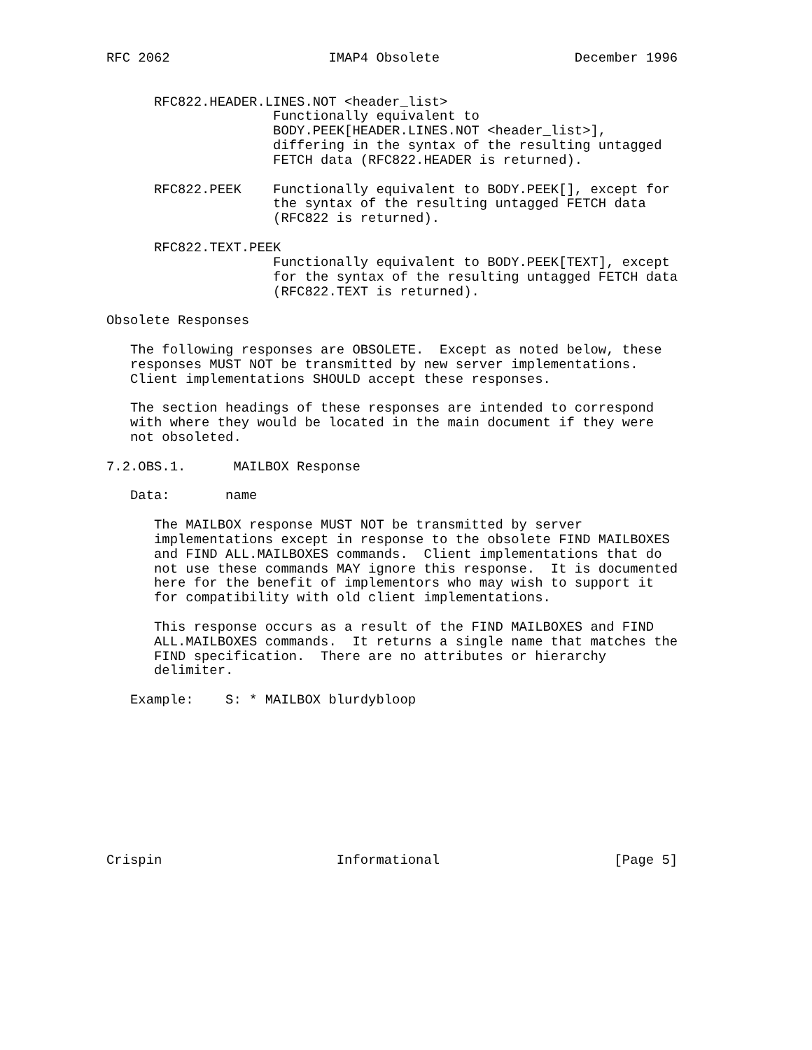RFC 2062                    IMAP4 Obsolete                 December 1996


      RFC822.HEADER.LINES.NOT <header_list>
                     Functionally equivalent to
                     BODY.PEEK[HEADER.LINES.NOT <header_list>],
                     differing in the syntax of the resulting untagged
                     FETCH data (RFC822.HEADER is returned).

      RFC822.PEEK    Functionally equivalent to BODY.PEEK[], except for
                     the syntax of the resulting untagged FETCH data
                     (RFC822 is returned).

      RFC822.TEXT.PEEK
                     Functionally equivalent to BODY.PEEK[TEXT], except
                     for the syntax of the resulting untagged FETCH data
                     (RFC822.TEXT is returned).

Obsolete Responses

   The following responses are OBSOLETE.  Except as noted below, these
   responses MUST NOT be transmitted by new server implementations.
   Client implementations SHOULD accept these responses.

   The section headings of these responses are intended to correspond
   with where they would be located in the main document if they were
   not obsoleted.

7.2.OBS.1.      MAILBOX Response

   Data:       name

      The MAILBOX response MUST NOT be transmitted by server
      implementations except in response to the obsolete FIND MAILBOXES
      and FIND ALL.MAILBOXES commands.  Client implementations that do
      not use these commands MAY ignore this response.  It is documented
      here for the benefit of implementors who may wish to support it
      for compatibility with old client implementations.

      This response occurs as a result of the FIND MAILBOXES and FIND
      ALL.MAILBOXES commands.  It returns a single name that matches the
      FIND specification.  There are no attributes or hierarchy
      delimiter.

   Example:    S: * MAILBOX blurdybloop










Crispin                      Informational                      [Page 5]